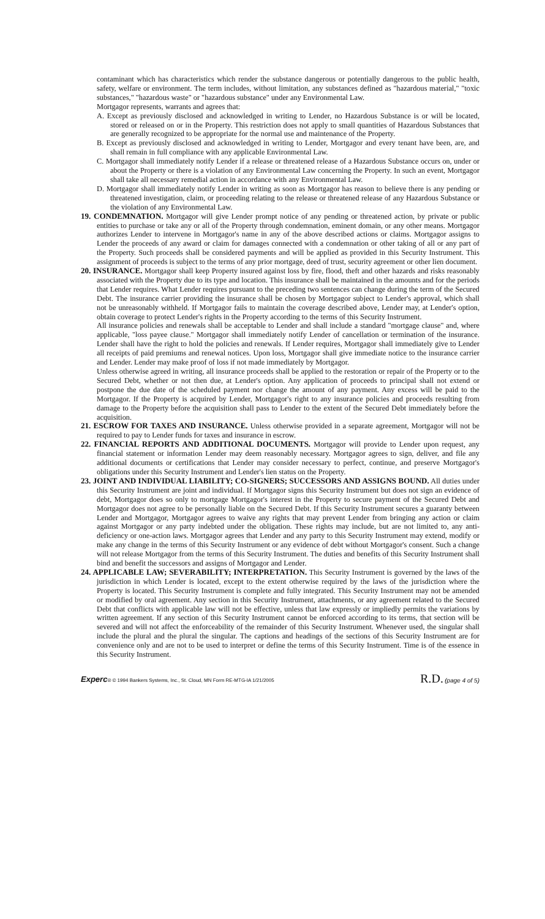contaminant which has characteristics which render the substance dangerous or potentially dangerous to the public health, safety, welfare or environment. The term includes, without limitation, any substances defined as "hazardous material," "toxic substances," "hazardous waste" or "hazardous substance" under any Environmental Law.
Mortgagor represents, warrants and agrees that:
A. Except as previously disclosed and acknowledged in writing to Lender, no Hazardous Substance is or will be located, stored or released on or in the Property. This restriction does not apply to small quantities of Hazardous Substances that are generally recognized to be appropriate for the normal use and maintenance of the Property.
B. Except as previously disclosed and acknowledged in writing to Lender, Mortgagor and every tenant have been, are, and shall remain in full compliance with any applicable Environmental Law.
C. Mortgagor shall immediately notify Lender if a release or threatened release of a Hazardous Substance occurs on, under or about the Property or there is a violation of any Environmental Law concerning the Property. In such an event, Mortgagor shall take all necessary remedial action in accordance with any Environmental Law.
D. Mortgagor shall immediately notify Lender in writing as soon as Mortgagor has reason to believe there is any pending or threatened investigation, claim, or proceeding relating to the release or threatened release of any Hazardous Substance or the violation of any Environmental Law.
19. CONDEMNATION. Mortgagor will give Lender prompt notice of any pending or threatened action, by private or public entities to purchase or take any or all of the Property through condemnation, eminent domain, or any other means. Mortgagor authorizes Lender to intervene in Mortgagor's name in any of the above described actions or claims. Mortgagor assigns to Lender the proceeds of any award or claim for damages connected with a condemnation or other taking of all or any part of the Property. Such proceeds shall be considered payments and will be applied as provided in this Security Instrument. This assignment of proceeds is subject to the terms of any prior mortgage, deed of trust, security agreement or other lien document.
20. INSURANCE. Mortgagor shall keep Property insured against loss by fire, flood, theft and other hazards and risks reasonably associated with the Property due to its type and location. This insurance shall be maintained in the amounts and for the periods that Lender requires. What Lender requires pursuant to the preceding two sentences can change during the term of the Secured Debt. The insurance carrier providing the insurance shall be chosen by Mortgagor subject to Lender's approval, which shall not be unreasonably withheld. If Mortgagor fails to maintain the coverage described above, Lender may, at Lender's option, obtain coverage to protect Lender's rights in the Property according to the terms of this Security Instrument.
All insurance policies and renewals shall be acceptable to Lender and shall include a standard "mortgage clause" and, where applicable, "loss payee clause." Mortgagor shall immediately notify Lender of cancellation or termination of the insurance. Lender shall have the right to hold the policies and renewals. If Lender requires, Mortgagor shall immediately give to Lender all receipts of paid premiums and renewal notices. Upon loss, Mortgagor shall give immediate notice to the insurance carrier and Lender. Lender may make proof of loss if not made immediately by Mortgagor.
Unless otherwise agreed in writing, all insurance proceeds shall be applied to the restoration or repair of the Property or to the Secured Debt, whether or not then due, at Lender's option. Any application of proceeds to principal shall not extend or postpone the due date of the scheduled payment nor change the amount of any payment. Any excess will be paid to the Mortgagor. If the Property is acquired by Lender, Mortgagor's right to any insurance policies and proceeds resulting from damage to the Property before the acquisition shall pass to Lender to the extent of the Secured Debt immediately before the acquisition.
21. ESCROW FOR TAXES AND INSURANCE. Unless otherwise provided in a separate agreement, Mortgagor will not be required to pay to Lender funds for taxes and insurance in escrow.
22. FINANCIAL REPORTS AND ADDITIONAL DOCUMENTS. Mortgagor will provide to Lender upon request, any financial statement or information Lender may deem reasonably necessary. Mortgagor agrees to sign, deliver, and file any additional documents or certifications that Lender may consider necessary to perfect, continue, and preserve Mortgagor's obligations under this Security Instrument and Lender's lien status on the Property.
23. JOINT AND INDIVIDUAL LIABILITY; CO-SIGNERS; SUCCESSORS AND ASSIGNS BOUND. All duties under this Security Instrument are joint and individual. If Mortgagor signs this Security Instrument but does not sign an evidence of debt, Mortgagor does so only to mortgage Mortgagor's interest in the Property to secure payment of the Secured Debt and Mortgagor does not agree to be personally liable on the Secured Debt. If this Security Instrument secures a guaranty between Lender and Mortgagor, Mortgagor agrees to waive any rights that may prevent Lender from bringing any action or claim against Mortgagor or any party indebted under the obligation. These rights may include, but are not limited to, any anti-deficiency or one-action laws. Mortgagor agrees that Lender and any party to this Security Instrument may extend, modify or make any change in the terms of this Security Instrument or any evidence of debt without Mortgagor's consent. Such a change will not release Mortgagor from the terms of this Security Instrument. The duties and benefits of this Security Instrument shall bind and benefit the successors and assigns of Mortgagor and Lender.
24. APPLICABLE LAW; SEVERABILITY; INTERPRETATION. This Security Instrument is governed by the laws of the jurisdiction in which Lender is located, except to the extent otherwise required by the laws of the jurisdiction where the Property is located. This Security Instrument is complete and fully integrated. This Security Instrument may not be amended or modified by oral agreement. Any section in this Security Instrument, attachments, or any agreement related to the Secured Debt that conflicts with applicable law will not be effective, unless that law expressly or impliedly permits the variations by written agreement. If any section of this Security Instrument cannot be enforced according to its terms, that section will be severed and will not affect the enforceability of the remainder of this Security Instrument. Whenever used, the singular shall include the plural and the plural the singular. The captions and headings of the sections of this Security Instrument are for convenience only and are not to be used to interpret or define the terms of this Security Instrument. Time is of the essence in this Security Instrument.
Experc® © 1994 Bankers Systems, Inc., St. Cloud, MN Form RE-MTG-IA 1/21/2005 R.D. (page 4 of 5)